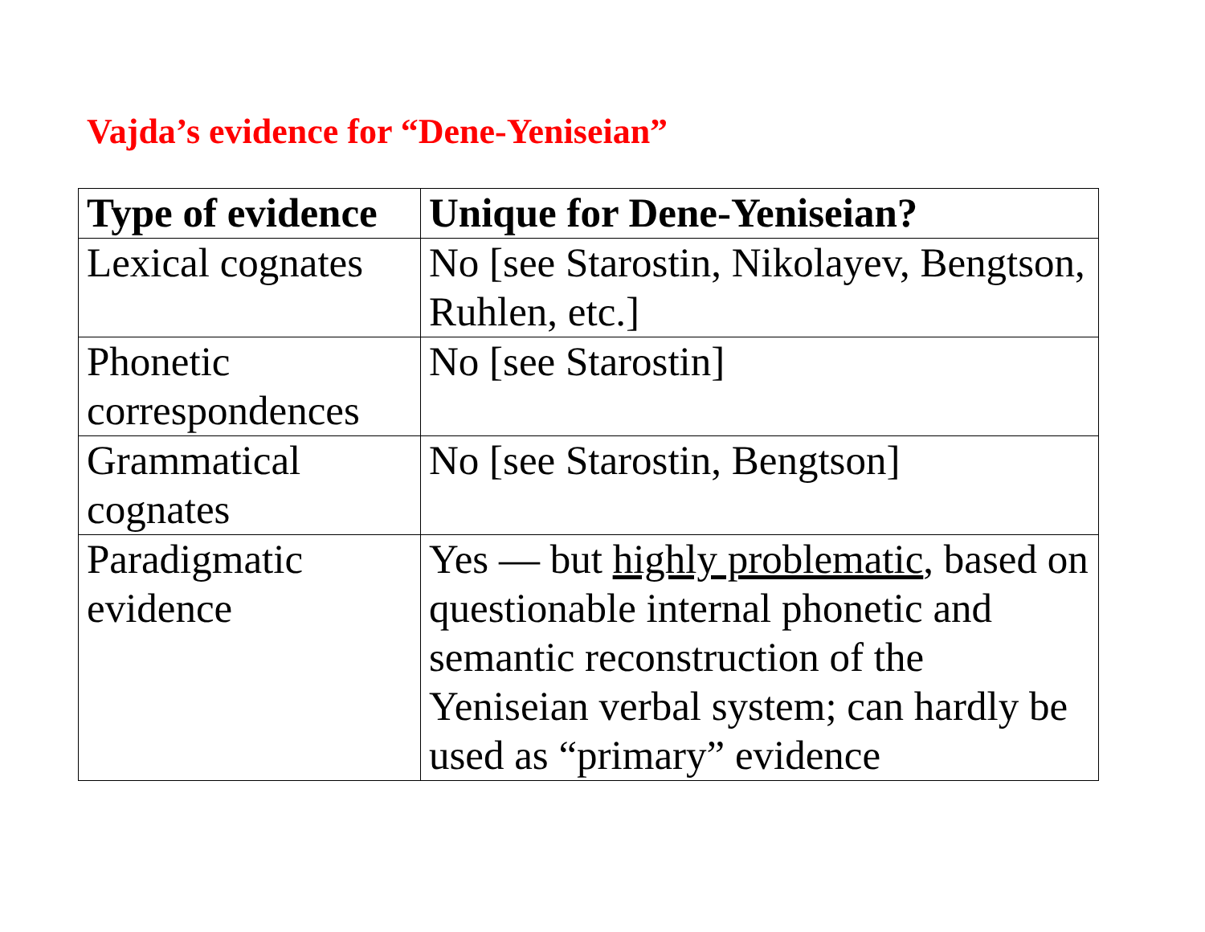Vajda’s evidence for “Dene-Yeniseian”
| Type of evidence | Unique for Dene-Yeniseian? |
| --- | --- |
| Lexical cognates | No [see Starostin, Nikolayev, Bengtson, Ruhlen, etc.] |
| Phonetic correspondences | No [see Starostin] |
| Grammatical cognates | No [see Starostin, Bengtson] |
| Paradigmatic evidence | Yes — but highly problematic , based on questionable internal phonetic and semantic reconstruction of the Yeniseian verbal system; can hardly be used as “primary” evidence |